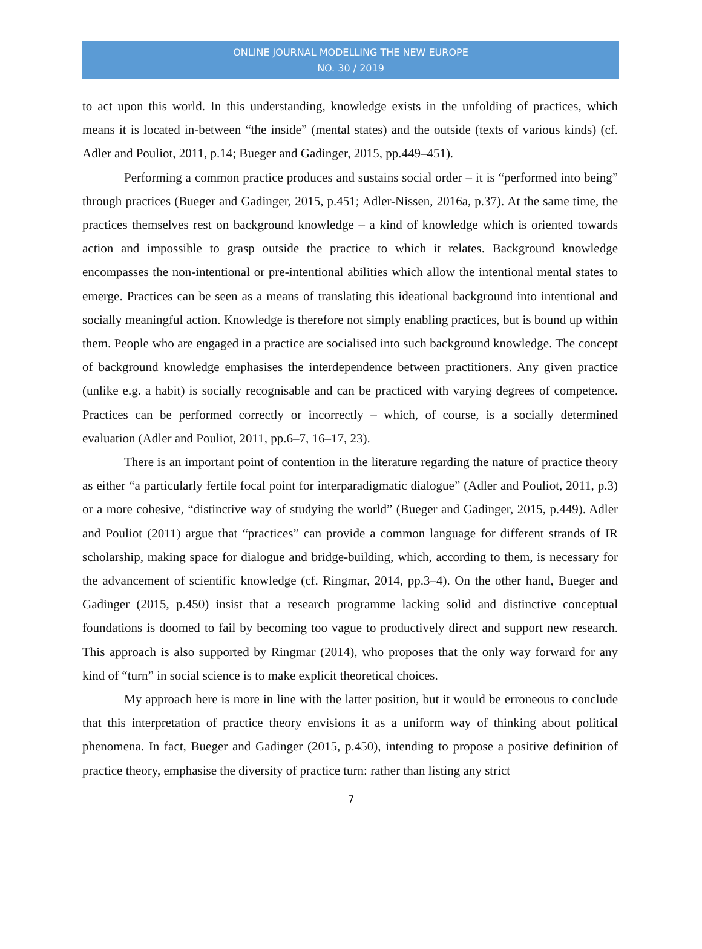ONLINE JOURNAL MODELLING THE NEW EUROPE
NO. 30 / 2019
to act upon this world. In this understanding, knowledge exists in the unfolding of practices, which means it is located in-between “the inside” (mental states) and the outside (texts of various kinds) (cf. Adler and Pouliot, 2011, p.14; Bueger and Gadinger, 2015, pp.449–451).
Performing a common practice produces and sustains social order – it is “performed into being” through practices (Bueger and Gadinger, 2015, p.451; Adler-Nissen, 2016a, p.37). At the same time, the practices themselves rest on background knowledge – a kind of knowledge which is oriented towards action and impossible to grasp outside the practice to which it relates. Background knowledge encompasses the non-intentional or pre-intentional abilities which allow the intentional mental states to emerge. Practices can be seen as a means of translating this ideational background into intentional and socially meaningful action. Knowledge is therefore not simply enabling practices, but is bound up within them. People who are engaged in a practice are socialised into such background knowledge. The concept of background knowledge emphasises the interdependence between practitioners. Any given practice (unlike e.g. a habit) is socially recognisable and can be practiced with varying degrees of competence. Practices can be performed correctly or incorrectly – which, of course, is a socially determined evaluation (Adler and Pouliot, 2011, pp.6–7, 16–17, 23).
There is an important point of contention in the literature regarding the nature of practice theory as either “a particularly fertile focal point for interparadigmatic dialogue” (Adler and Pouliot, 2011, p.3) or a more cohesive, “distinctive way of studying the world” (Bueger and Gadinger, 2015, p.449). Adler and Pouliot (2011) argue that “practices” can provide a common language for different strands of IR scholarship, making space for dialogue and bridge-building, which, according to them, is necessary for the advancement of scientific knowledge (cf. Ringmar, 2014, pp.3–4). On the other hand, Bueger and Gadinger (2015, p.450) insist that a research programme lacking solid and distinctive conceptual foundations is doomed to fail by becoming too vague to productively direct and support new research. This approach is also supported by Ringmar (2014), who proposes that the only way forward for any kind of “turn” in social science is to make explicit theoretical choices.
My approach here is more in line with the latter position, but it would be erroneous to conclude that this interpretation of practice theory envisions it as a uniform way of thinking about political phenomena. In fact, Bueger and Gadinger (2015, p.450), intending to propose a positive definition of practice theory, emphasise the diversity of practice turn: rather than listing any strict
7